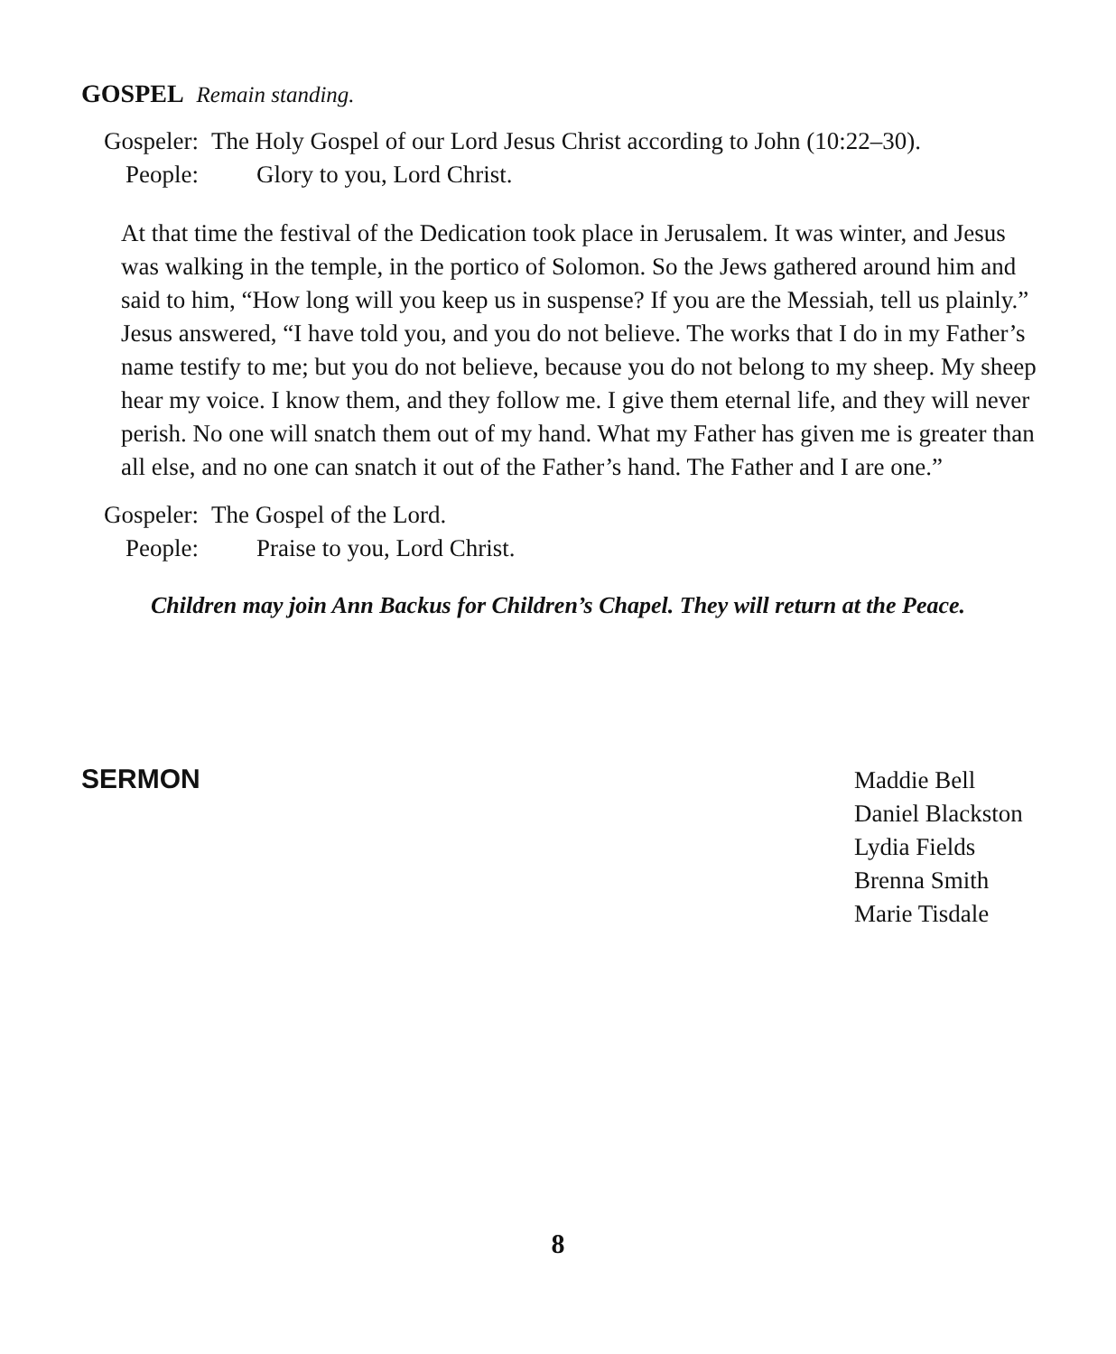GOSPEL Remain standing.
Gospeler: The Holy Gospel of our Lord Jesus Christ according to John (10:22–30).
People: Glory to you, Lord Christ.
At that time the festival of the Dedication took place in Jerusalem. It was winter, and Jesus was walking in the temple, in the portico of Solomon. So the Jews gathered around him and said to him, “How long will you keep us in suspense? If you are the Messiah, tell us plainly.” Jesus answered, “I have told you, and you do not believe. The works that I do in my Father’s name testify to me; but you do not believe, because you do not belong to my sheep. My sheep hear my voice. I know them, and they follow me. I give them eternal life, and they will never perish. No one will snatch them out of my hand. What my Father has given me is greater than all else, and no one can snatch it out of the Father’s hand. The Father and I are one.”
Gospeler: The Gospel of the Lord.
People: Praise to you, Lord Christ.
Children may join Ann Backus for Children’s Chapel. They will return at the Peace.
SERMON
Maddie Bell
Daniel Blackston
Lydia Fields
Brenna Smith
Marie Tisdale
8